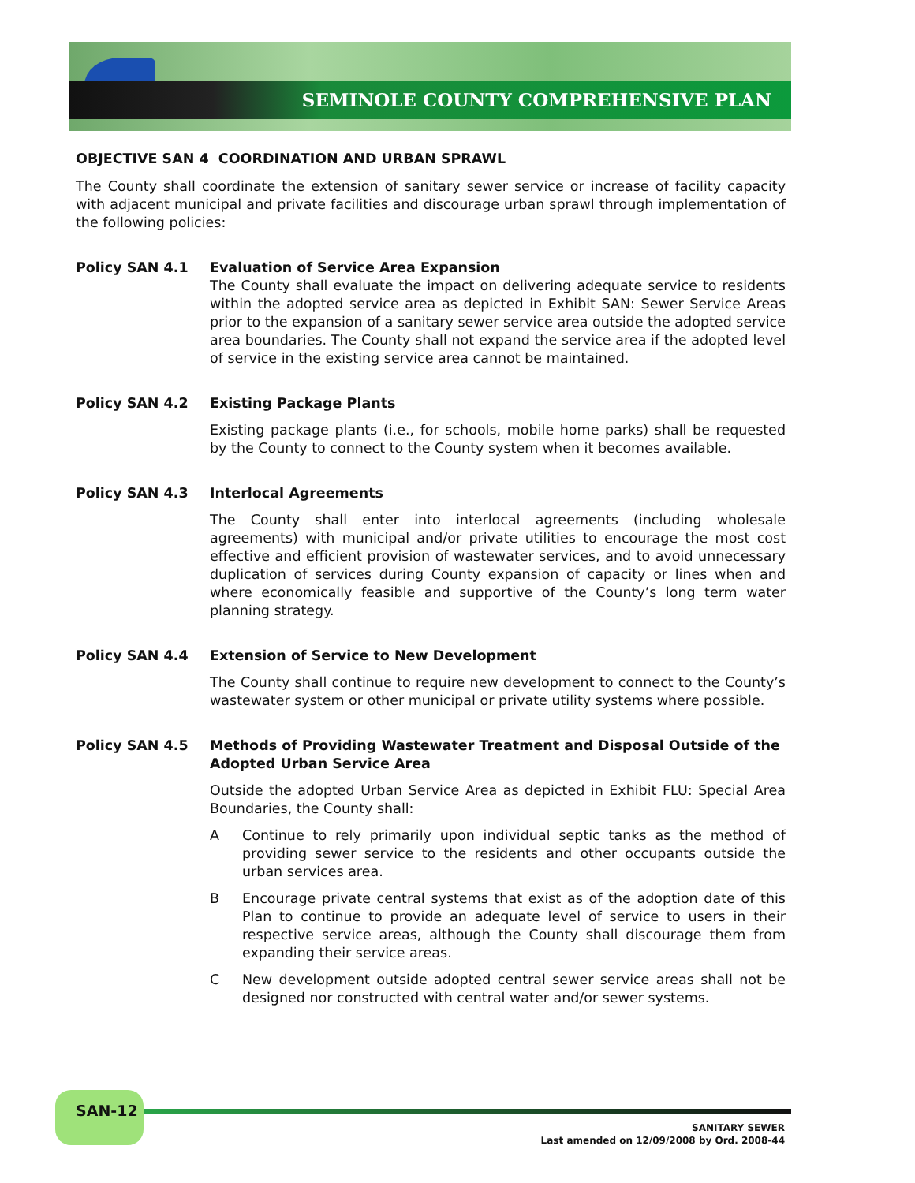SEMINOLE COUNTY COMPREHENSIVE PLAN
OBJECTIVE SAN 4 COORDINATION AND URBAN SPRAWL
The County shall coordinate the extension of sanitary sewer service or increase of facility capacity with adjacent municipal and private facilities and discourage urban sprawl through implementation of the following policies:
Policy SAN 4.1 Evaluation of Service Area Expansion
The County shall evaluate the impact on delivering adequate service to residents within the adopted service area as depicted in Exhibit SAN: Sewer Service Areas prior to the expansion of a sanitary sewer service area outside the adopted service area boundaries. The County shall not expand the service area if the adopted level of service in the existing service area cannot be maintained.
Policy SAN 4.2 Existing Package Plants
Existing package plants (i.e., for schools, mobile home parks) shall be requested by the County to connect to the County system when it becomes available.
Policy SAN 4.3 Interlocal Agreements
The County shall enter into interlocal agreements (including wholesale agreements) with municipal and/or private utilities to encourage the most cost effective and efficient provision of wastewater services, and to avoid unnecessary duplication of services during County expansion of capacity or lines when and where economically feasible and supportive of the County’s long term water planning strategy.
Policy SAN 4.4 Extension of Service to New Development
The County shall continue to require new development to connect to the County’s wastewater system or other municipal or private utility systems where possible.
Policy SAN 4.5 Methods of Providing Wastewater Treatment and Disposal Outside of the Adopted Urban Service Area
Outside the adopted Urban Service Area as depicted in Exhibit FLU: Special Area Boundaries, the County shall:
A Continue to rely primarily upon individual septic tanks as the method of providing sewer service to the residents and other occupants outside the urban services area.
B Encourage private central systems that exist as of the adoption date of this Plan to continue to provide an adequate level of service to users in their respective service areas, although the County shall discourage them from expanding their service areas.
C New development outside adopted central sewer service areas shall not be designed nor constructed with central water and/or sewer systems.
SAN-12
SANITARY SEWER
Last amended on 12/09/2008 by Ord. 2008-44